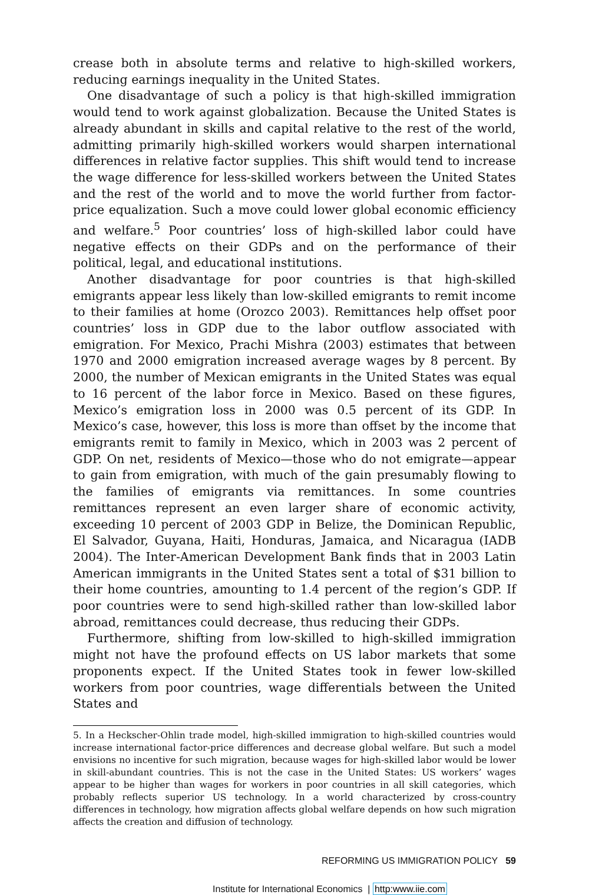crease both in absolute terms and relative to high-skilled workers, reducing earnings inequality in the United States.
One disadvantage of such a policy is that high-skilled immigration would tend to work against globalization. Because the United States is already abundant in skills and capital relative to the rest of the world, admitting primarily high-skilled workers would sharpen international differences in relative factor supplies. This shift would tend to increase the wage difference for less-skilled workers between the United States and the rest of the world and to move the world further from factor-price equalization. Such a move could lower global economic efficiency and welfare.<sup>5</sup> Poor countries’ loss of high-skilled labor could have negative effects on their GDPs and on the performance of their political, legal, and educational institutions.
Another disadvantage for poor countries is that high-skilled emigrants appear less likely than low-skilled emigrants to remit income to their families at home (Orozco 2003). Remittances help offset poor countries’ loss in GDP due to the labor outflow associated with emigration. For Mexico, Prachi Mishra (2003) estimates that between 1970 and 2000 emigration increased average wages by 8 percent. By 2000, the number of Mexican emigrants in the United States was equal to 16 percent of the labor force in Mexico. Based on these figures, Mexico’s emigration loss in 2000 was 0.5 percent of its GDP. In Mexico’s case, however, this loss is more than offset by the income that emigrants remit to family in Mexico, which in 2003 was 2 percent of GDP. On net, residents of Mexico—those who do not emigrate—appear to gain from emigration, with much of the gain presumably flowing to the families of emigrants via remittances. In some countries remittances represent an even larger share of economic activity, exceeding 10 percent of 2003 GDP in Belize, the Dominican Republic, El Salvador, Guyana, Haiti, Honduras, Jamaica, and Nicaragua (IADB 2004). The Inter-American Development Bank finds that in 2003 Latin American immigrants in the United States sent a total of $31 billion to their home countries, amounting to 1.4 percent of the region’s GDP. If poor countries were to send high-skilled rather than low-skilled labor abroad, remittances could decrease, thus reducing their GDPs.
Furthermore, shifting from low-skilled to high-skilled immigration might not have the profound effects on US labor markets that some proponents expect. If the United States took in fewer low-skilled workers from poor countries, wage differentials between the United States and
5. In a Heckscher-Ohlin trade model, high-skilled immigration to high-skilled countries would increase international factor-price differences and decrease global welfare. But such a model envisions no incentive for such migration, because wages for high-skilled labor would be lower in skill-abundant countries. This is not the case in the United States: US workers’ wages appear to be higher than wages for workers in poor countries in all skill categories, which probably reflects superior US technology. In a world characterized by cross-country differences in technology, how migration affects global welfare depends on how such migration affects the creation and diffusion of technology.
REFORMING US IMMIGRATION POLICY 59
Institute for International Economics | http:www.iie.com